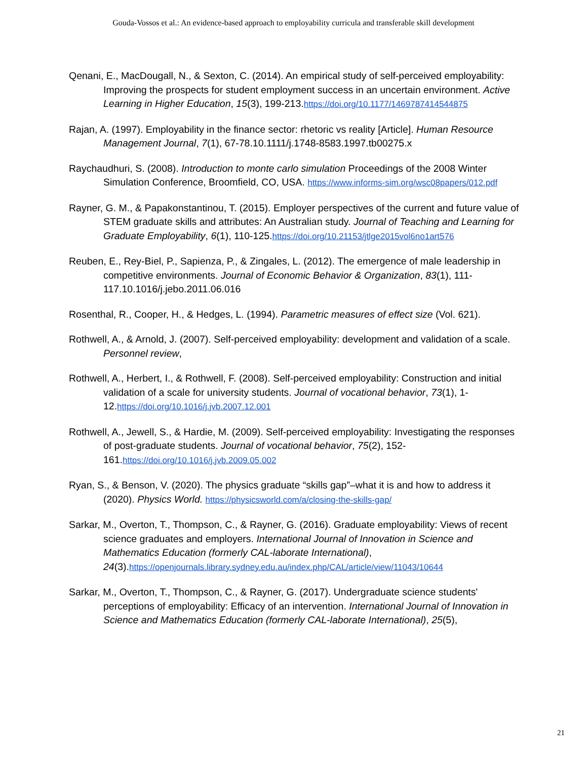Gouda-Vossos et al.: An evidence-based approach to employability curricula and transferable skill development
Qenani, E., MacDougall, N., & Sexton, C. (2014). An empirical study of self-perceived employability: Improving the prospects for student employment success in an uncertain environment. Active Learning in Higher Education, 15(3), 199-213.https://doi.org/10.1177/1469787414544875
Rajan, A. (1997). Employability in the finance sector: rhetoric vs reality [Article]. Human Resource Management Journal, 7(1), 67-78.10.1111/j.1748-8583.1997.tb00275.x
Raychaudhuri, S. (2008). Introduction to monte carlo simulation Proceedings of the 2008 Winter Simulation Conference, Broomfield, CO, USA. https://www.informs-sim.org/wsc08papers/012.pdf
Rayner, G. M., & Papakonstantinou, T. (2015). Employer perspectives of the current and future value of STEM graduate skills and attributes: An Australian study. Journal of Teaching and Learning for Graduate Employability, 6(1), 110-125.https://doi.org/10.21153/jtlge2015vol6no1art576
Reuben, E., Rey-Biel, P., Sapienza, P., & Zingales, L. (2012). The emergence of male leadership in competitive environments. Journal of Economic Behavior & Organization, 83(1), 111-117.10.1016/j.jebo.2011.06.016
Rosenthal, R., Cooper, H., & Hedges, L. (1994). Parametric measures of effect size (Vol. 621).
Rothwell, A., & Arnold, J. (2007). Self-perceived employability: development and validation of a scale. Personnel review,
Rothwell, A., Herbert, I., & Rothwell, F. (2008). Self-perceived employability: Construction and initial validation of a scale for university students. Journal of vocational behavior, 73(1), 1-12.https://doi.org/10.1016/j.jvb.2007.12.001
Rothwell, A., Jewell, S., & Hardie, M. (2009). Self-perceived employability: Investigating the responses of post-graduate students. Journal of vocational behavior, 75(2), 152-161.https://doi.org/10.1016/j.jvb.2009.05.002
Ryan, S., & Benson, V. (2020). The physics graduate “skills gap”–what it is and how to address it (2020). Physics World. https://physicsworld.com/a/closing-the-skills-gap/
Sarkar, M., Overton, T., Thompson, C., & Rayner, G. (2016). Graduate employability: Views of recent science graduates and employers. International Journal of Innovation in Science and Mathematics Education (formerly CAL-laborate International), 24(3).https://openjournals.library.sydney.edu.au/index.php/CAL/article/view/11043/10644
Sarkar, M., Overton, T., Thompson, C., & Rayner, G. (2017). Undergraduate science students' perceptions of employability: Efficacy of an intervention. International Journal of Innovation in Science and Mathematics Education (formerly CAL-laborate International), 25(5),
21